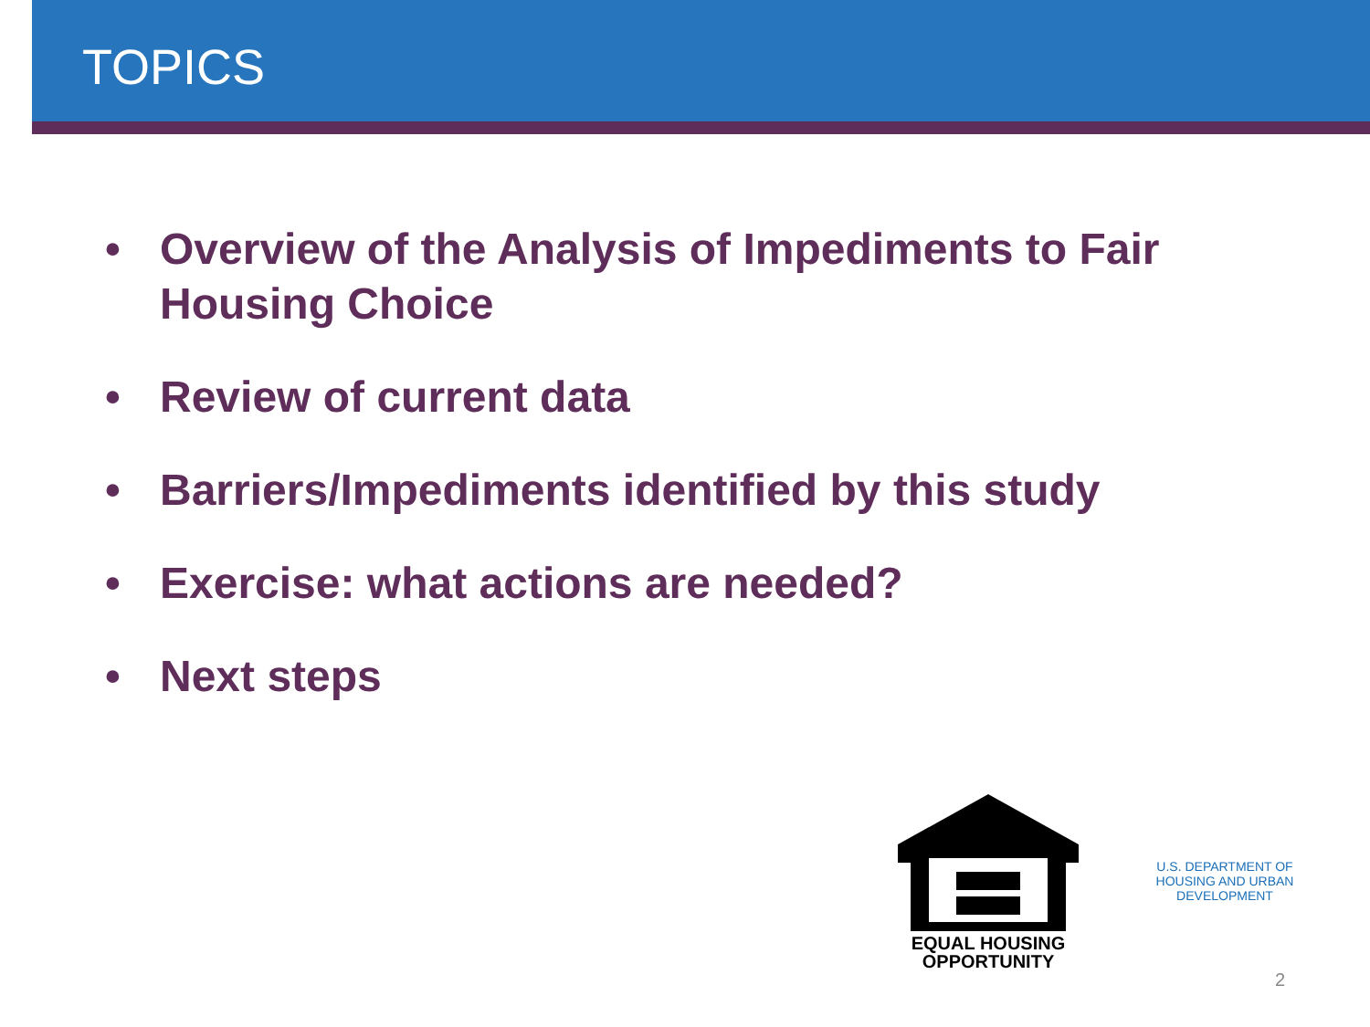TOPICS
• Overview of the Analysis of Impediments to Fair Housing Choice
• Review of current data
• Barriers/Impediments identified by this study
• Exercise: what actions are needed?
• Next steps
EQUAL HOUSING
OPPORTUNITY
U.S. DEPARTMENT OF HOUSING AND URBAN DEVELOPMENT
2